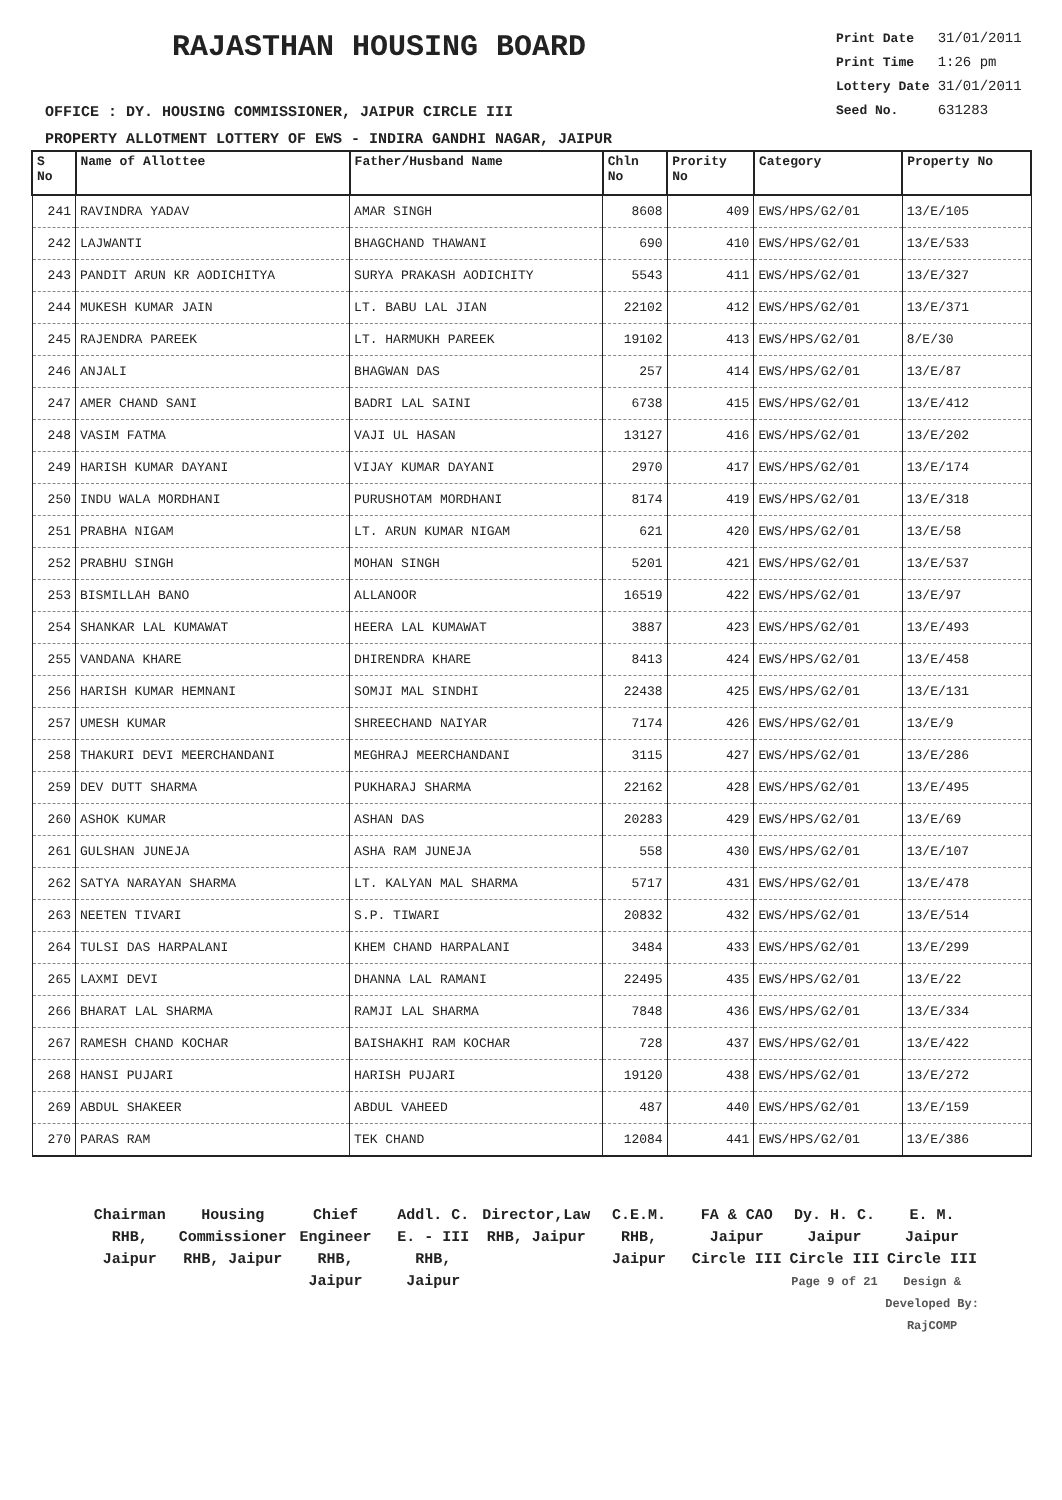RAJASTHAN HOUSING BOARD
| Print Date | 31/01/2011 |
| Print Time | 1:26 pm |
| Lottery Date | 31/01/2011 |
| Seed No. | 631283 |
OFFICE : DY. HOUSING COMMISSIONER, JAIPUR CIRCLE III
PROPERTY ALLOTMENT LOTTERY OF EWS - INDIRA GANDHI NAGAR, JAIPUR
| S No | Name of Allottee | Father/Husband Name | Chln No | Prority No | Category | Property No |
| --- | --- | --- | --- | --- | --- | --- |
| 241 | RAVINDRA YADAV | AMAR SINGH | 8608 | 409 | EWS/HPS/G2/01 | 13/E/105 |
| 242 | LAJWANTI | BHAGCHAND THAWANI | 690 | 410 | EWS/HPS/G2/01 | 13/E/533 |
| 243 | PANDIT ARUN KR AODICHITYA | SURYA PRAKASH AODICHITY | 5543 | 411 | EWS/HPS/G2/01 | 13/E/327 |
| 244 | MUKESH KUMAR JAIN | LT. BABU LAL JIAN | 22102 | 412 | EWS/HPS/G2/01 | 13/E/371 |
| 245 | RAJENDRA PAREEK | LT. HARMUKH PAREEK | 19102 | 413 | EWS/HPS/G2/01 | 8/E/30 |
| 246 | ANJALI | BHAGWAN DAS | 257 | 414 | EWS/HPS/G2/01 | 13/E/87 |
| 247 | AMER CHAND SANI | BADRI LAL SAINI | 6738 | 415 | EWS/HPS/G2/01 | 13/E/412 |
| 248 | VASIM FATMA | VAJI UL HASAN | 13127 | 416 | EWS/HPS/G2/01 | 13/E/202 |
| 249 | HARISH KUMAR DAYANI | VIJAY KUMAR DAYANI | 2970 | 417 | EWS/HPS/G2/01 | 13/E/174 |
| 250 | INDU WALA MORDHANI | PURUSHOTAM MORDHANI | 8174 | 419 | EWS/HPS/G2/01 | 13/E/318 |
| 251 | PRABHA NIGAM | LT. ARUN KUMAR NIGAM | 621 | 420 | EWS/HPS/G2/01 | 13/E/58 |
| 252 | PRABHU SINGH | MOHAN SINGH | 5201 | 421 | EWS/HPS/G2/01 | 13/E/537 |
| 253 | BISMILLAH BANO | ALLANOOR | 16519 | 422 | EWS/HPS/G2/01 | 13/E/97 |
| 254 | SHANKAR LAL KUMAWAT | HEERA LAL KUMAWAT | 3887 | 423 | EWS/HPS/G2/01 | 13/E/493 |
| 255 | VANDANA KHARE | DHIRENDRA KHARE | 8413 | 424 | EWS/HPS/G2/01 | 13/E/458 |
| 256 | HARISH KUMAR HEMNANI | SOMJI MAL SINDHI | 22438 | 425 | EWS/HPS/G2/01 | 13/E/131 |
| 257 | UMESH KUMAR | SHREECHAND NAIYAR | 7174 | 426 | EWS/HPS/G2/01 | 13/E/9 |
| 258 | THAKURI DEVI MEERCHANDANI | MEGHRAJ MEERCHANDANI | 3115 | 427 | EWS/HPS/G2/01 | 13/E/286 |
| 259 | DEV DUTT SHARMA | PUKHARAJ SHARMA | 22162 | 428 | EWS/HPS/G2/01 | 13/E/495 |
| 260 | ASHOK KUMAR | ASHAN DAS | 20283 | 429 | EWS/HPS/G2/01 | 13/E/69 |
| 261 | GULSHAN JUNEJA | ASHA RAM JUNEJA | 558 | 430 | EWS/HPS/G2/01 | 13/E/107 |
| 262 | SATYA NARAYAN SHARMA | LT. KALYAN MAL SHARMA | 5717 | 431 | EWS/HPS/G2/01 | 13/E/478 |
| 263 | NEETEN TIVARI | S.P. TIWARI | 20832 | 432 | EWS/HPS/G2/01 | 13/E/514 |
| 264 | TULSI DAS HARPALANI | KHEM CHAND HARPALANI | 3484 | 433 | EWS/HPS/G2/01 | 13/E/299 |
| 265 | LAXMI DEVI | DHANNA LAL RAMANI | 22495 | 435 | EWS/HPS/G2/01 | 13/E/22 |
| 266 | BHARAT LAL SHARMA | RAMJI LAL SHARMA | 7848 | 436 | EWS/HPS/G2/01 | 13/E/334 |
| 267 | RAMESH CHAND KOCHAR | BAISHAKHI RAM KOCHAR | 728 | 437 | EWS/HPS/G2/01 | 13/E/422 |
| 268 | HANSI PUJARI | HARISH PUJARI | 19120 | 438 | EWS/HPS/G2/01 | 13/E/272 |
| 269 | ABDUL SHAKEER | ABDUL VAHEED | 487 | 440 | EWS/HPS/G2/01 | 13/E/159 |
| 270 | PARAS RAM | TEK CHAND | 12084 | 441 | EWS/HPS/G2/01 | 13/E/386 |
Chairman
RHB, Jaipur
Housing Commissioner
RHB, Jaipur
Chief Engineer
RHB, Jaipur
Addl. C. E. - III
RHB, Jaipur
Director,Law
RHB, Jaipur
C.E.M.
RHB, Jaipur
FA & CAO
Jaipur Circle III
Dy. H. C.
Jaipur Circle III
Page 9 of 21
E. M.
Jaipur Circle III
Design & Developed By: RajCOMP